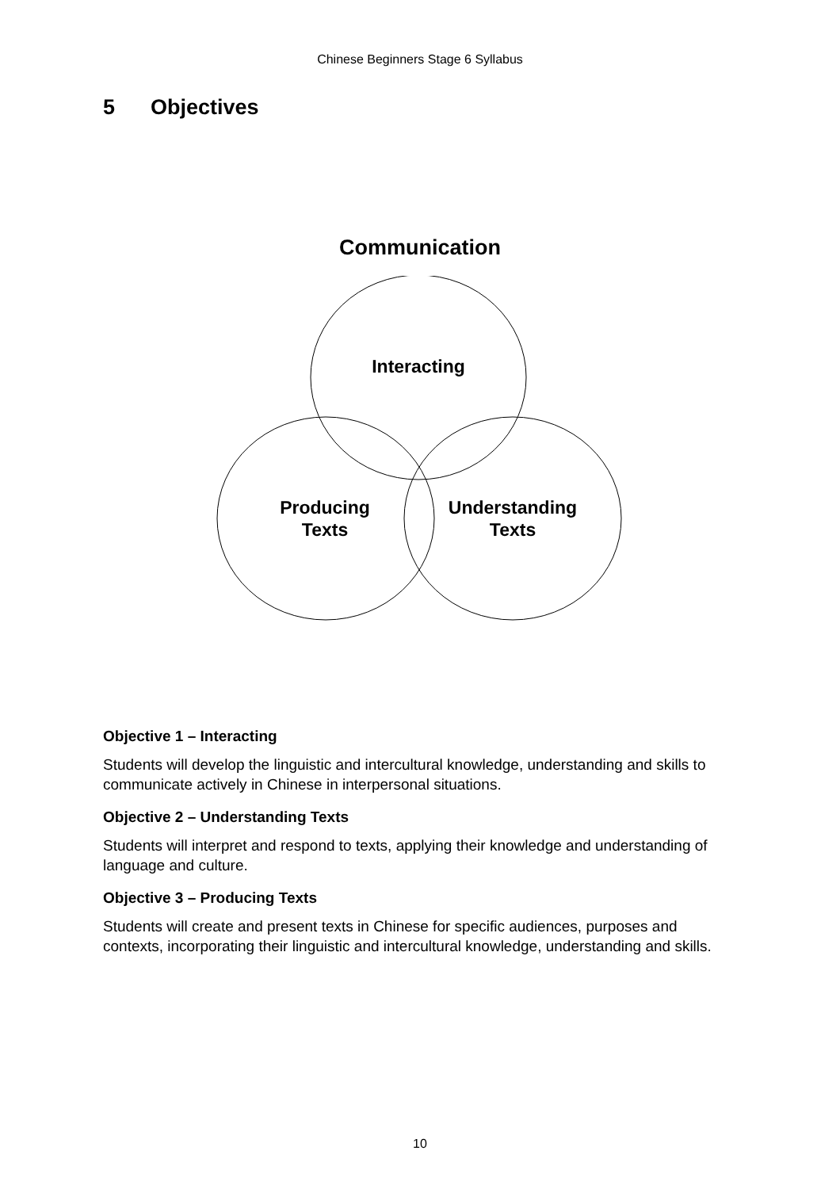Chinese Beginners Stage 6 Syllabus
5 Objectives
Communication
Interacting
Producing
Texts
Understanding
Texts
Objective 1 – Interacting
Students will develop the linguistic and intercultural knowledge, understanding and skills to communicate actively in Chinese in interpersonal situations.
Objective 2 – Understanding Texts
Students will interpret and respond to texts, applying their knowledge and understanding of language and culture.
Objective 3 – Producing Texts
Students will create and present texts in Chinese for specific audiences, purposes and contexts, incorporating their linguistic and intercultural knowledge, understanding and skills.
10